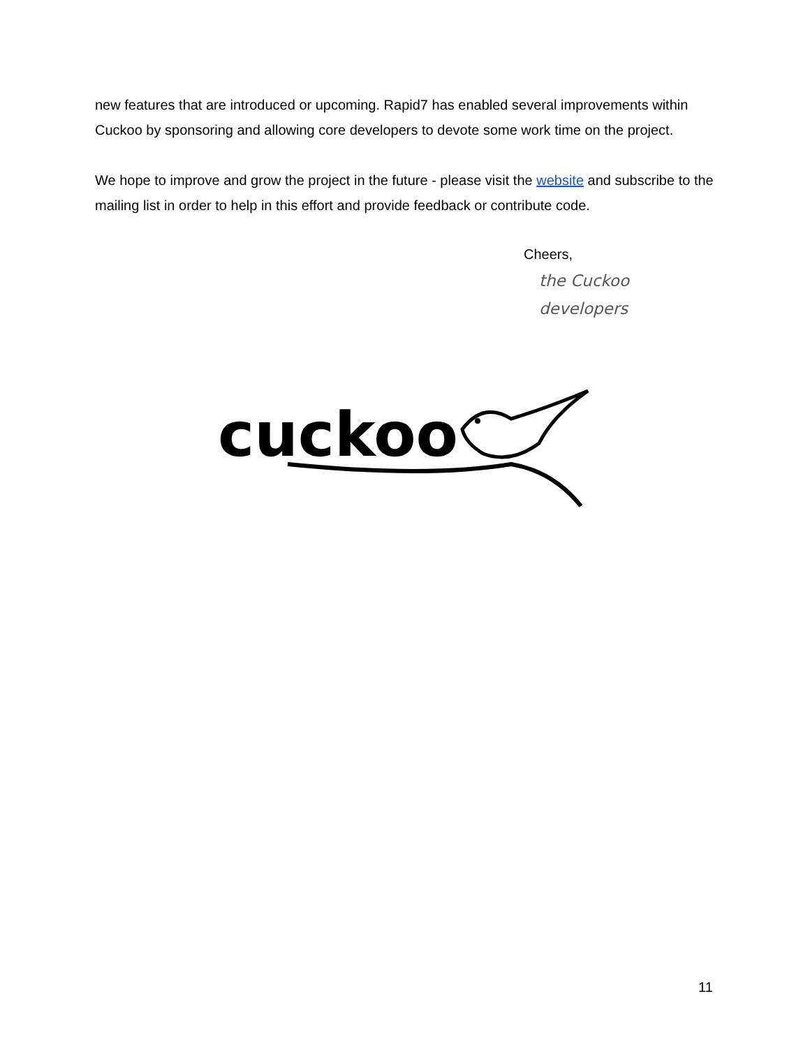new features that are introduced or upcoming. Rapid7 has enabled several improvements within Cuckoo by sponsoring and allowing core developers to devote some work time on the project.
We hope to improve and grow the project in the future - please visit the website and subscribe to the mailing list in order to help in this effort and provide feedback or contribute code.
Cheers,
the Cuckoo developers
cuckoo
11